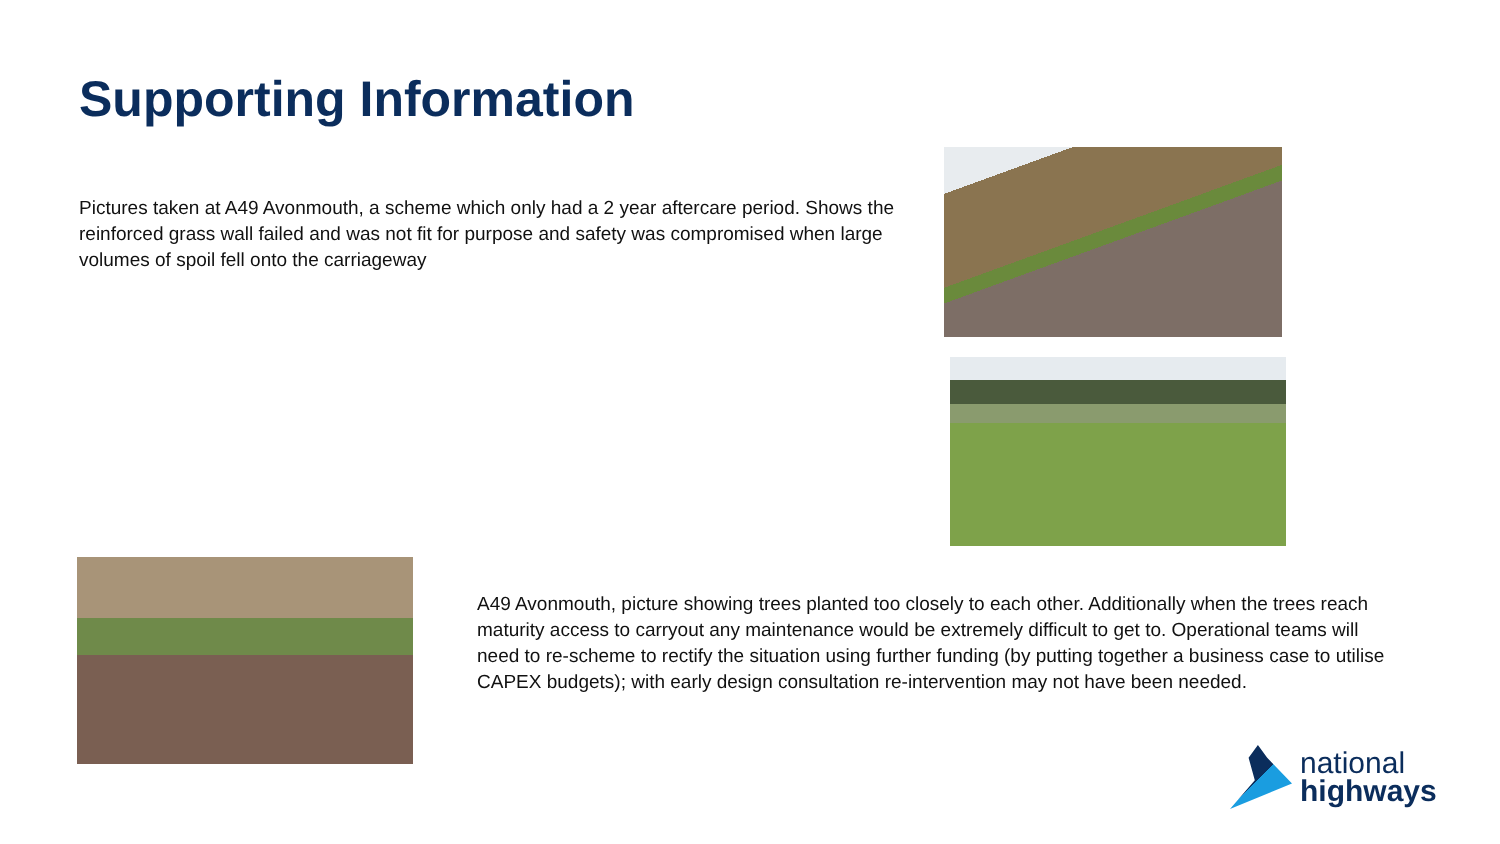Supporting Information
Pictures taken at A49 Avonmouth, a scheme which only had a 2 year aftercare period. Shows the reinforced grass wall failed and was not fit for purpose and safety was compromised when large volumes of spoil fell onto the carriageway
A49 Avonmouth, picture showing trees planted too closely to each other. Additionally when the trees reach maturity access to carryout any maintenance would be extremely difficult to get to. Operational teams will need to re-scheme to rectify the situation using further funding (by putting together a business case to utilise CAPEX budgets); with early design consultation re-intervention may not have been needed.
national
highways